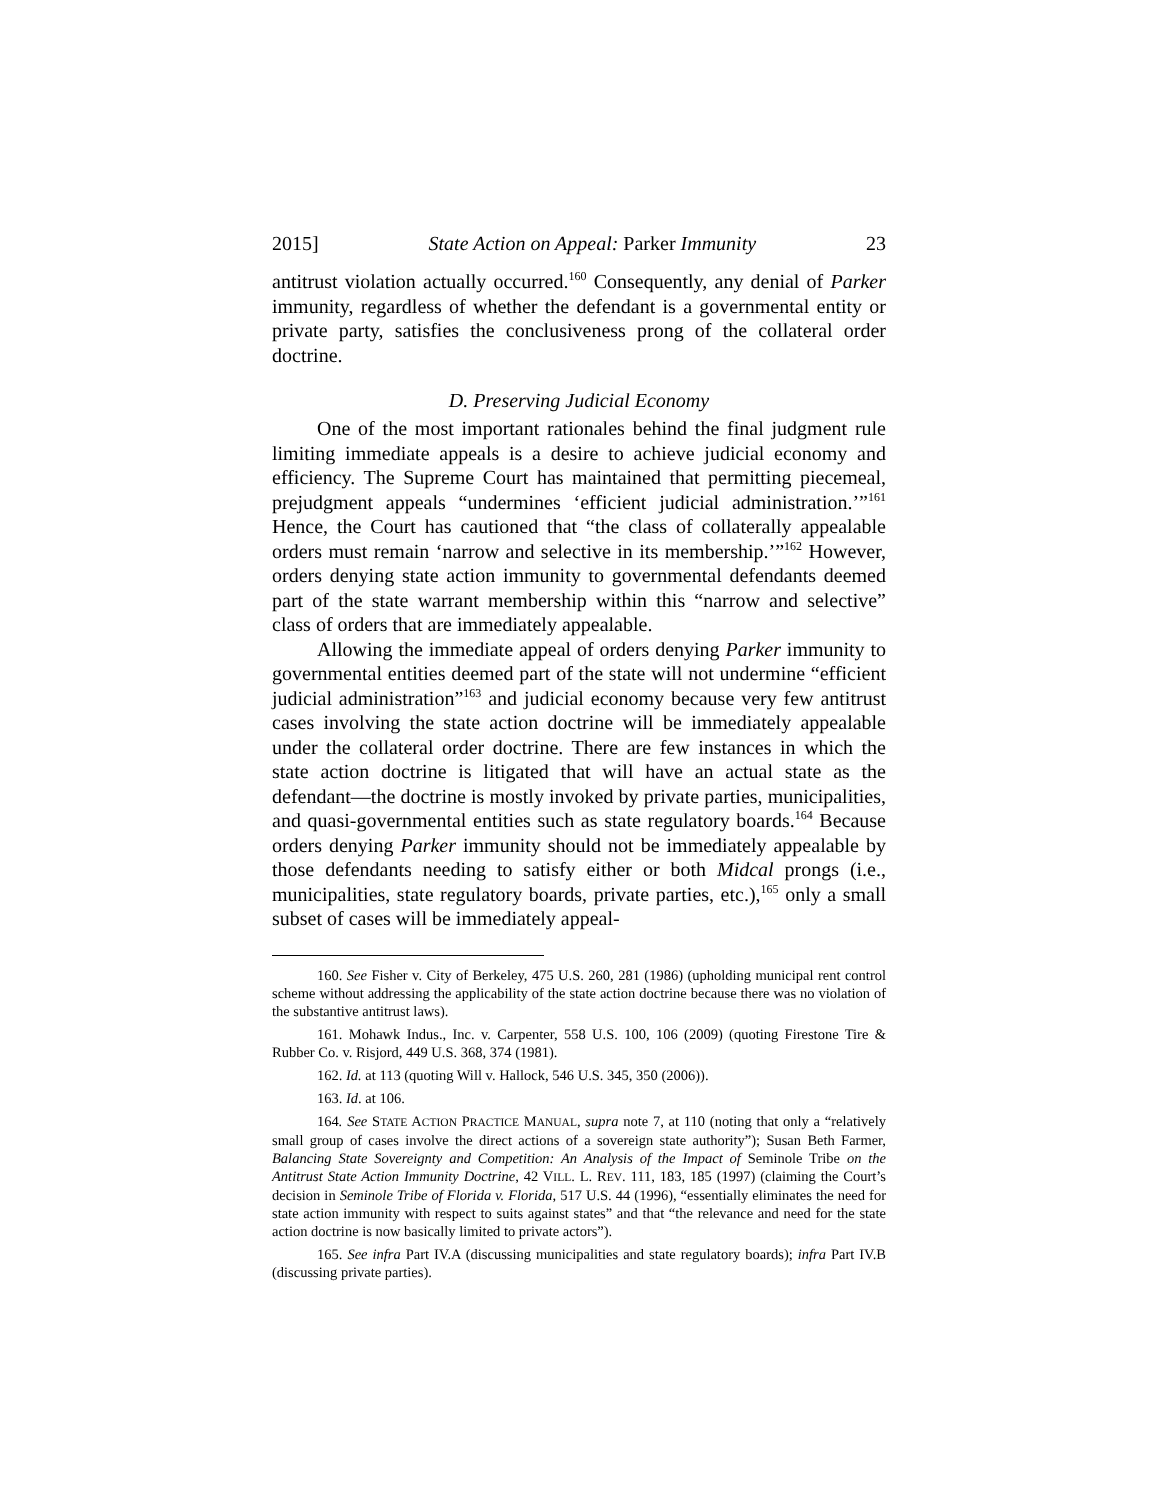2015] State Action on Appeal: Parker Immunity 23
antitrust violation actually occurred.<sup>160</sup> Consequently, any denial of Parker immunity, regardless of whether the defendant is a governmental entity or private party, satisfies the conclusiveness prong of the collateral order doctrine.
D. Preserving Judicial Economy
One of the most important rationales behind the final judgment rule limiting immediate appeals is a desire to achieve judicial economy and efficiency. The Supreme Court has maintained that permitting piecemeal, prejudgment appeals “undermines ‘efficient judicial administration.’”<sup>161</sup> Hence, the Court has cautioned that “the class of collaterally appealable orders must remain ‘narrow and selective in its membership.’”<sup>162</sup> However, orders denying state action immunity to governmental defendants deemed part of the state warrant membership within this “narrow and selective” class of orders that are immediately appealable.
Allowing the immediate appeal of orders denying Parker immunity to governmental entities deemed part of the state will not undermine “efficient judicial administration”<sup>163</sup> and judicial economy because very few antitrust cases involving the state action doctrine will be immediately appealable under the collateral order doctrine. There are few instances in which the state action doctrine is litigated that will have an actual state as the defendant—the doctrine is mostly invoked by private parties, municipalities, and quasi-governmental entities such as state regulatory boards.<sup>164</sup> Because orders denying Parker immunity should not be immediately appealable by those defendants needing to satisfy either or both Midcal prongs (i.e., municipalities, state regulatory boards, private parties, etc.),<sup>165</sup> only a small subset of cases will be immediately appeal-
160. See Fisher v. City of Berkeley, 475 U.S. 260, 281 (1986) (upholding municipal rent control scheme without addressing the applicability of the state action doctrine because there was no violation of the substantive antitrust laws).
161. Mohawk Indus., Inc. v. Carpenter, 558 U.S. 100, 106 (2009) (quoting Firestone Tire & Rubber Co. v. Risjord, 449 U.S. 368, 374 (1981).
162. Id. at 113 (quoting Will v. Hallock, 546 U.S. 345, 350 (2006)).
163. Id. at 106.
164. See STATE ACTION PRACTICE MANUAL, supra note 7, at 110 (noting that only a “relatively small group of cases involve the direct actions of a sovereign state authority”); Susan Beth Farmer, Balancing State Sovereignty and Competition: An Analysis of the Impact of Seminole Tribe on the Antitrust State Action Immunity Doctrine, 42 VILL. L. REV. 111, 183, 185 (1997) (claiming the Court’s decision in Seminole Tribe of Florida v. Florida, 517 U.S. 44 (1996), “essentially eliminates the need for state action immunity with respect to suits against states” and that “the relevance and need for the state action doctrine is now basically limited to private actors”).
165. See infra Part IV.A (discussing municipalities and state regulatory boards); infra Part IV.B (discussing private parties).